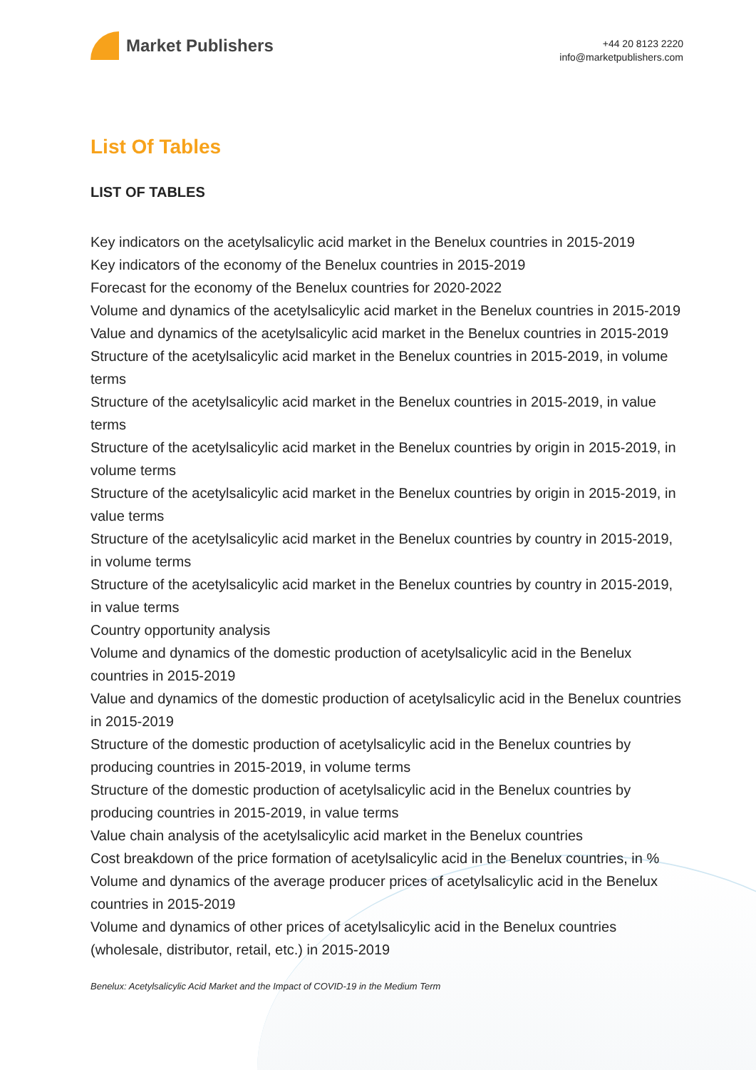Market Publishers
+44 20 8123 2220
info@marketpublishers.com
List Of Tables
LIST OF TABLES
Key indicators on the acetylsalicylic acid market in the Benelux countries in 2015-2019
Key indicators of the economy of the Benelux countries in 2015-2019
Forecast for the economy of the Benelux countries for 2020-2022
Volume and dynamics of the acetylsalicylic acid market in the Benelux countries in 2015-2019
Value and dynamics of the acetylsalicylic acid market in the Benelux countries in 2015-2019
Structure of the acetylsalicylic acid market in the Benelux countries in 2015-2019, in volume terms
Structure of the acetylsalicylic acid market in the Benelux countries in 2015-2019, in value terms
Structure of the acetylsalicylic acid market in the Benelux countries by origin in 2015-2019, in volume terms
Structure of the acetylsalicylic acid market in the Benelux countries by origin in 2015-2019, in value terms
Structure of the acetylsalicylic acid market in the Benelux countries by country in 2015-2019, in volume terms
Structure of the acetylsalicylic acid market in the Benelux countries by country in 2015-2019, in value terms
Country opportunity analysis
Volume and dynamics of the domestic production of acetylsalicylic acid in the Benelux countries in 2015-2019
Value and dynamics of the domestic production of acetylsalicylic acid in the Benelux countries in 2015-2019
Structure of the domestic production of acetylsalicylic acid in the Benelux countries by producing countries in 2015-2019, in volume terms
Structure of the domestic production of acetylsalicylic acid in the Benelux countries by producing countries in 2015-2019, in value terms
Value chain analysis of the acetylsalicylic acid market in the Benelux countries
Cost breakdown of the price formation of acetylsalicylic acid in the Benelux countries, in %
Volume and dynamics of the average producer prices of acetylsalicylic acid in the Benelux countries in 2015-2019
Volume and dynamics of other prices of acetylsalicylic acid in the Benelux countries (wholesale, distributor, retail, etc.) in 2015-2019
Benelux: Acetylsalicylic Acid Market and the Impact of COVID-19 in the Medium Term